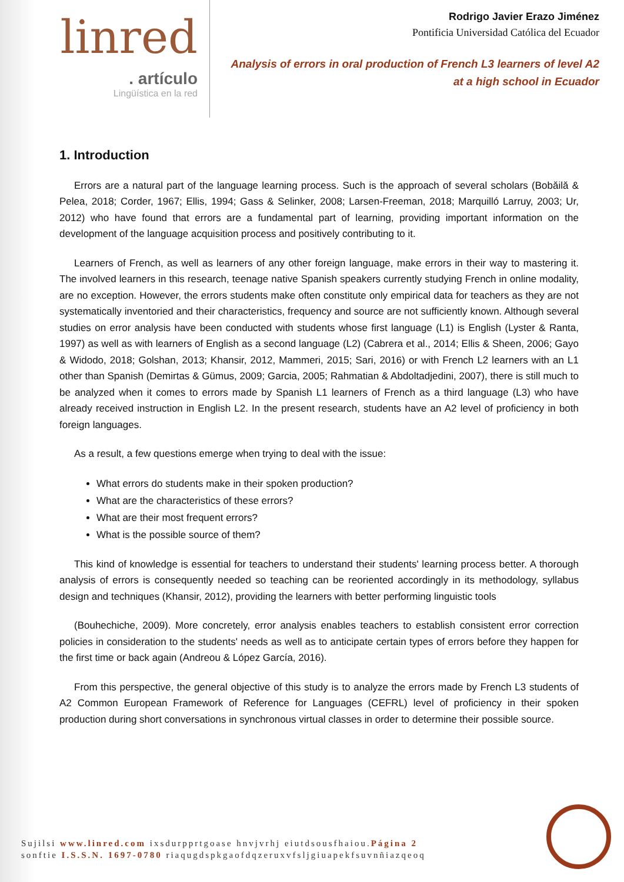linred
. artículo
Lingüística en la red
Rodrigo Javier Erazo Jiménez
Pontificia Universidad Católica del Ecuador
Analysis of errors in oral production of French L3 learners of level A2
at a high school in Ecuador
1. Introduction
Errors are a natural part of the language learning process. Such is the approach of several scholars (Bobăilă & Pelea, 2018; Corder, 1967; Ellis, 1994; Gass & Selinker, 2008; Larsen-Freeman, 2018; Marquilló Larruy, 2003; Ur, 2012) who have found that errors are a fundamental part of learning, providing important information on the development of the language acquisition process and positively contributing to it.
Learners of French, as well as learners of any other foreign language, make errors in their way to mastering it. The involved learners in this research, teenage native Spanish speakers currently studying French in online modality, are no exception. However, the errors students make often constitute only empirical data for teachers as they are not systematically inventoried and their characteristics, frequency and source are not sufficiently known. Although several studies on error analysis have been conducted with students whose first language (L1) is English (Lyster & Ranta, 1997) as well as with learners of English as a second language (L2) (Cabrera et al., 2014; Ellis & Sheen, 2006; Gayo & Widodo, 2018; Golshan, 2013; Khansir, 2012, Mammeri, 2015; Sari, 2016) or with French L2 learners with an L1 other than Spanish (Demirtas & Gümus, 2009; Garcia, 2005; Rahmatian & Abdoltadjedini, 2007), there is still much to be analyzed when it comes to errors made by Spanish L1 learners of French as a third language (L3) who have already received instruction in English L2. In the present research, students have an A2 level of proficiency in both foreign languages.
As a result, a few questions emerge when trying to deal with the issue:
What errors do students make in their spoken production?
What are the characteristics of these errors?
What are their most frequent errors?
What is the possible source of them?
This kind of knowledge is essential for teachers to understand their students' learning process better. A thorough analysis of errors is consequently needed so teaching can be reoriented accordingly in its methodology, syllabus design and techniques (Khansir, 2012), providing the learners with better performing linguistic tools
(Bouhechiche, 2009). More concretely, error analysis enables teachers to establish consistent error correction policies in consideration to the students' needs as well as to anticipate certain types of errors before they happen for the first time or back again (Andreou & López García, 2016).
From this perspective, the general objective of this study is to analyze the errors made by French L3 students of A2 Common European Framework of Reference for Languages (CEFRL) level of proficiency in their spoken production during short conversations in synchronous virtual classes in order to determine their possible source.
Sujilsi www.linred.com ixsdurpprtgoase hnvjvrhj eiutdsousfhaiou.Página 2
sonftie I.S.S.N. 1697-0780 riaqugdspkgaofdqzeruxvfsljgiuapekfsuvnñiazqeoq